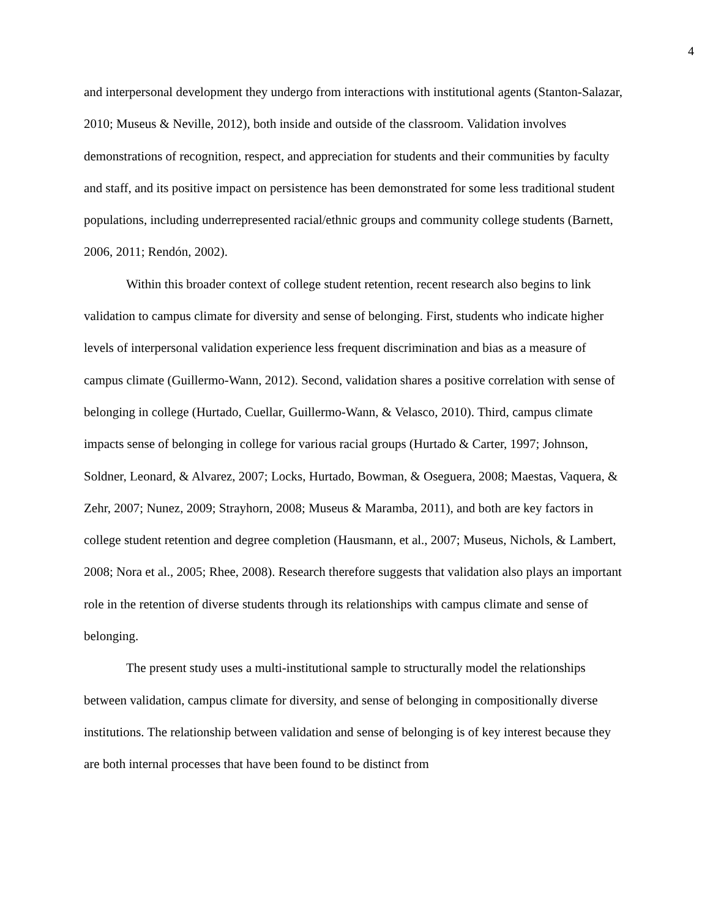4
and interpersonal development they undergo from interactions with institutional agents (Stanton-Salazar, 2010; Museus & Neville, 2012), both inside and outside of the classroom. Validation involves demonstrations of recognition, respect, and appreciation for students and their communities by faculty and staff, and its positive impact on persistence has been demonstrated for some less traditional student populations, including underrepresented racial/ethnic groups and community college students (Barnett, 2006, 2011; Rendón, 2002).
Within this broader context of college student retention, recent research also begins to link validation to campus climate for diversity and sense of belonging. First, students who indicate higher levels of interpersonal validation experience less frequent discrimination and bias as a measure of campus climate (Guillermo-Wann, 2012). Second, validation shares a positive correlation with sense of belonging in college (Hurtado, Cuellar, Guillermo-Wann, & Velasco, 2010). Third, campus climate impacts sense of belonging in college for various racial groups (Hurtado & Carter, 1997; Johnson, Soldner, Leonard, & Alvarez, 2007; Locks, Hurtado, Bowman, & Oseguera, 2008; Maestas, Vaquera, & Zehr, 2007; Nunez, 2009; Strayhorn, 2008; Museus & Maramba, 2011), and both are key factors in college student retention and degree completion (Hausmann, et al., 2007; Museus, Nichols, & Lambert, 2008; Nora et al., 2005; Rhee, 2008). Research therefore suggests that validation also plays an important role in the retention of diverse students through its relationships with campus climate and sense of belonging.
The present study uses a multi-institutional sample to structurally model the relationships between validation, campus climate for diversity, and sense of belonging in compositionally diverse institutions. The relationship between validation and sense of belonging is of key interest because they are both internal processes that have been found to be distinct from